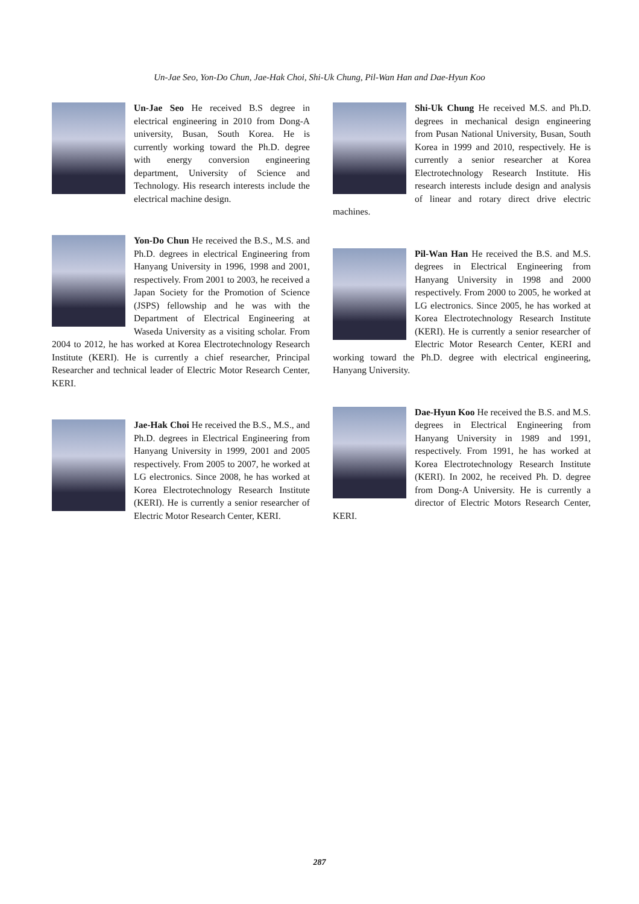Un-Jae Seo, Yon-Do Chun, Jae-Hak Choi, Shi-Uk Chung, Pil-Wan Han and Dae-Hyun Koo
Un-Jae Seo He received B.S degree in electrical engineering in 2010 from Dong-A university, Busan, South Korea. He is currently working toward the Ph.D. degree with energy conversion engineering department, University of Science and Technology. His research interests include the electrical machine design.
Yon-Do Chun He received the B.S., M.S. and Ph.D. degrees in electrical Engineering from Hanyang University in 1996, 1998 and 2001, respectively. From 2001 to 2003, he received a Japan Society for the Promotion of Science (JSPS) fellowship and he was with the Department of Electrical Engineering at Waseda University as a visiting scholar. From 2004 to 2012, he has worked at Korea Electrotechnology Research Institute (KERI). He is currently a chief researcher, Principal Researcher and technical leader of Electric Motor Research Center, KERI.
Jae-Hak Choi He received the B.S., M.S., and Ph.D. degrees in Electrical Engineering from Hanyang University in 1999, 2001 and 2005 respectively. From 2005 to 2007, he worked at LG electronics. Since 2008, he has worked at Korea Electrotechnology Research Institute (KERI). He is currently a senior researcher of Electric Motor Research Center, KERI.
Shi-Uk Chung He received M.S. and Ph.D. degrees in mechanical design engineering from Pusan National University, Busan, South Korea in 1999 and 2010, respectively. He is currently a senior researcher at Korea Electrotechnology Research Institute. His research interests include design and analysis of linear and rotary direct drive electric machines.
Pil-Wan Han He received the B.S. and M.S. degrees in Electrical Engineering from Hanyang University in 1998 and 2000 respectively. From 2000 to 2005, he worked at LG electronics. Since 2005, he has worked at Korea Electrotechnology Research Institute (KERI). He is currently a senior researcher of Electric Motor Research Center, KERI and working toward the Ph.D. degree with electrical engineering, Hanyang University.
Dae-Hyun Koo He received the B.S. and M.S. degrees in Electrical Engineering from Hanyang University in 1989 and 1991, respectively. From 1991, he has worked at Korea Electrotechnology Research Institute (KERI). In 2002, he received Ph. D. degree from Dong-A University. He is currently a director of Electric Motors Research Center, KERI.
287